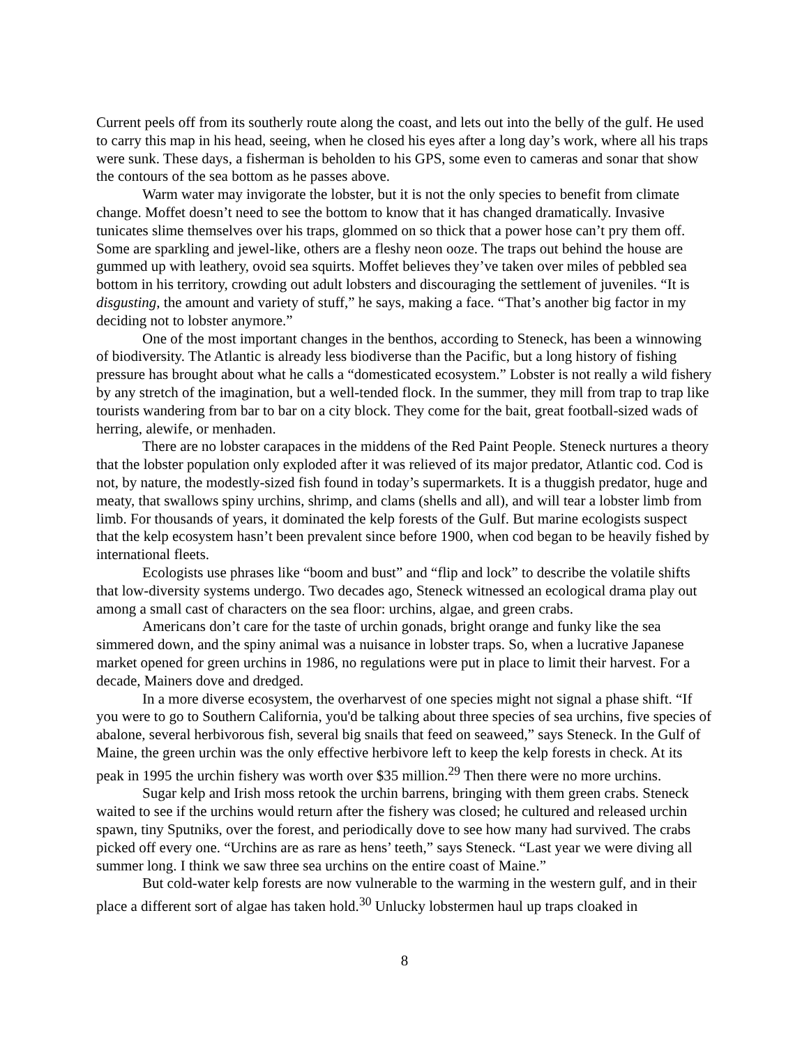Current peels off from its southerly route along the coast, and lets out into the belly of the gulf. He used to carry this map in his head, seeing, when he closed his eyes after a long day’s work, where all his traps were sunk. These days, a fisherman is beholden to his GPS, some even to cameras and sonar that show the contours of the sea bottom as he passes above.
Warm water may invigorate the lobster, but it is not the only species to benefit from climate change. Moffet doesn’t need to see the bottom to know that it has changed dramatically. Invasive tunicates slime themselves over his traps, glommed on so thick that a power hose can’t pry them off. Some are sparkling and jewel-like, others are a fleshy neon ooze. The traps out behind the house are gummed up with leathery, ovoid sea squirts. Moffet believes they’ve taken over miles of pebbled sea bottom in his territory, crowding out adult lobsters and discouraging the settlement of juveniles. “It is disgusting, the amount and variety of stuff,” he says, making a face. “That’s another big factor in my deciding not to lobster anymore.”
One of the most important changes in the benthos, according to Steneck, has been a winnowing of biodiversity. The Atlantic is already less biodiverse than the Pacific, but a long history of fishing pressure has brought about what he calls a “domesticated ecosystem.” Lobster is not really a wild fishery by any stretch of the imagination, but a well-tended flock. In the summer, they mill from trap to trap like tourists wandering from bar to bar on a city block. They come for the bait, great football-sized wads of herring, alewife, or menhaden.
There are no lobster carapaces in the middens of the Red Paint People. Steneck nurtures a theory that the lobster population only exploded after it was relieved of its major predator, Atlantic cod. Cod is not, by nature, the modestly-sized fish found in today’s supermarkets. It is a thuggish predator, huge and meaty, that swallows spiny urchins, shrimp, and clams (shells and all), and will tear a lobster limb from limb. For thousands of years, it dominated the kelp forests of the Gulf. But marine ecologists suspect that the kelp ecosystem hasn’t been prevalent since before 1900, when cod began to be heavily fished by international fleets.
Ecologists use phrases like “boom and bust” and “flip and lock” to describe the volatile shifts that low-diversity systems undergo. Two decades ago, Steneck witnessed an ecological drama play out among a small cast of characters on the sea floor: urchins, algae, and green crabs.
Americans don’t care for the taste of urchin gonads, bright orange and funky like the sea simmered down, and the spiny animal was a nuisance in lobster traps. So, when a lucrative Japanese market opened for green urchins in 1986, no regulations were put in place to limit their harvest. For a decade, Mainers dove and dredged.
In a more diverse ecosystem, the overharvest of one species might not signal a phase shift. “If you were to go to Southern California, you'd be talking about three species of sea urchins, five species of abalone, several herbivorous fish, several big snails that feed on seaweed,” says Steneck. In the Gulf of Maine, the green urchin was the only effective herbivore left to keep the kelp forests in check. At its peak in 1995 the urchin fishery was worth over $35 million.<sup>29</sup> Then there were no more urchins.
Sugar kelp and Irish moss retook the urchin barrens, bringing with them green crabs. Steneck waited to see if the urchins would return after the fishery was closed; he cultured and released urchin spawn, tiny Sputniks, over the forest, and periodically dove to see how many had survived. The crabs picked off every one. “Urchins are as rare as hens’ teeth,” says Steneck. “Last year we were diving all summer long. I think we saw three sea urchins on the entire coast of Maine.”
But cold-water kelp forests are now vulnerable to the warming in the western gulf, and in their place a different sort of algae has taken hold.<sup>30</sup> Unlucky lobstermen haul up traps cloaked in
8